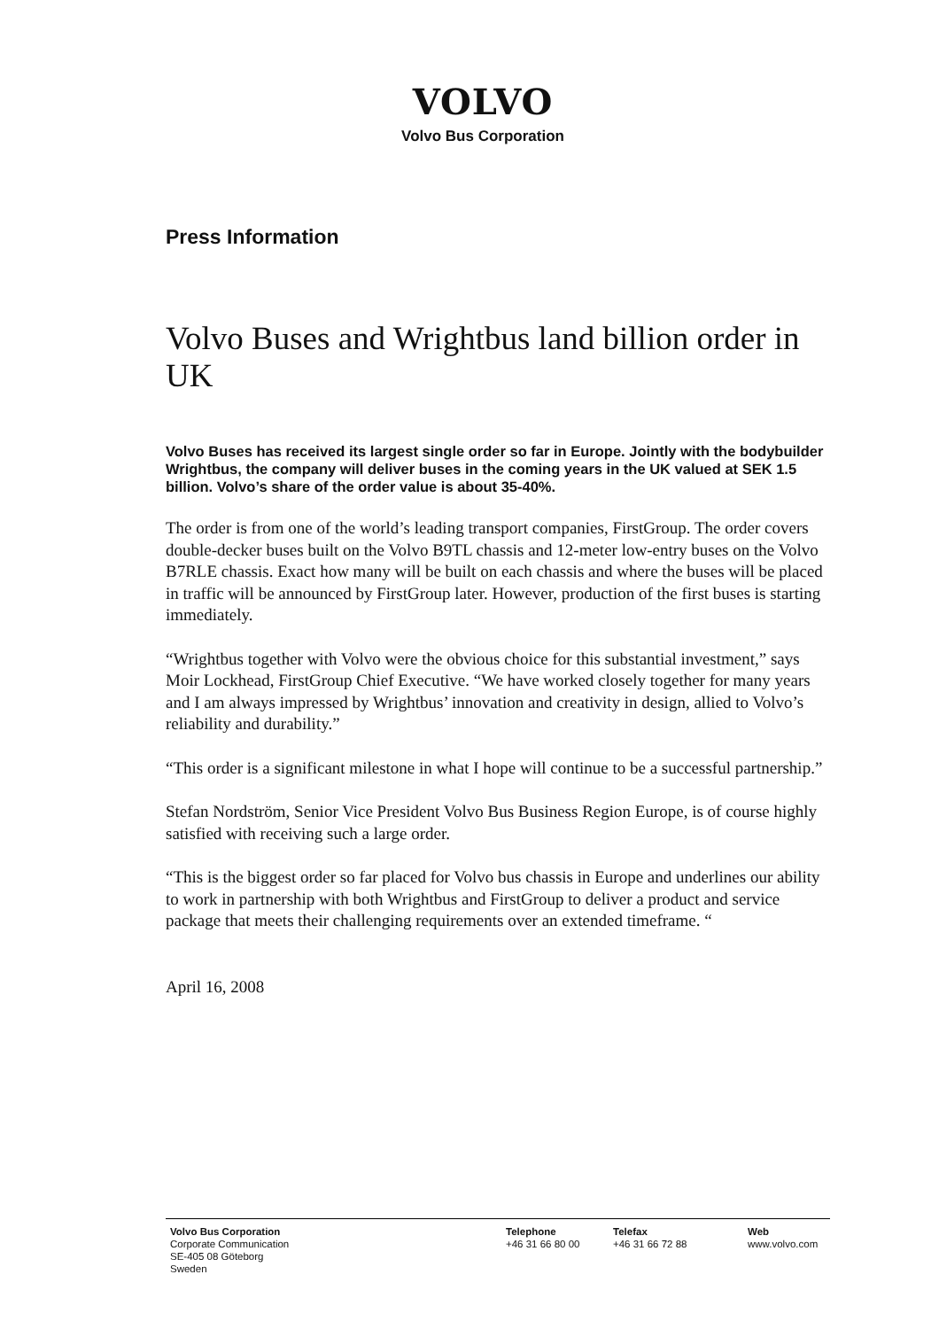VOLVO
Volvo Bus Corporation
Press Information
Volvo Buses and Wrightbus land billion order in UK
Volvo Buses has received its largest single order so far in Europe. Jointly with the bodybuilder Wrightbus, the company will deliver buses in the coming years in the UK valued at SEK 1.5 billion. Volvo’s share of the order value is about 35-40%.
The order is from one of the world’s leading transport companies, FirstGroup. The order covers double-decker buses built on the Volvo B9TL chassis and 12-meter low-entry buses on the Volvo B7RLE chassis. Exact how many will be built on each chassis and where the buses will be placed in traffic will be announced by FirstGroup later. However, production of the first buses is starting immediately.
“Wrightbus together with Volvo were the obvious choice for this substantial investment,” says Moir Lockhead, FirstGroup Chief Executive. “We have worked closely together for many years and I am always impressed by Wrightbus’ innovation and creativity in design, allied to Volvo’s reliability and durability.”
“This order is a significant milestone in what I hope will continue to be a successful partnership.”
Stefan Nordström, Senior Vice President Volvo Bus Business Region Europe, is of course highly satisfied with receiving such a large order.
“This is the biggest order so far placed for Volvo bus chassis in Europe and underlines our ability to work in partnership with both Wrightbus and FirstGroup to deliver a product and service package that meets their challenging requirements over an extended timeframe. “
April 16, 2008
Volvo Bus Corporation
Corporate Communication
SE-405 08 Göteborg
Sweden
Telephone
+46 31 66 80 00
Telefax
+46 31 66 72 88
Web
www.volvo.com